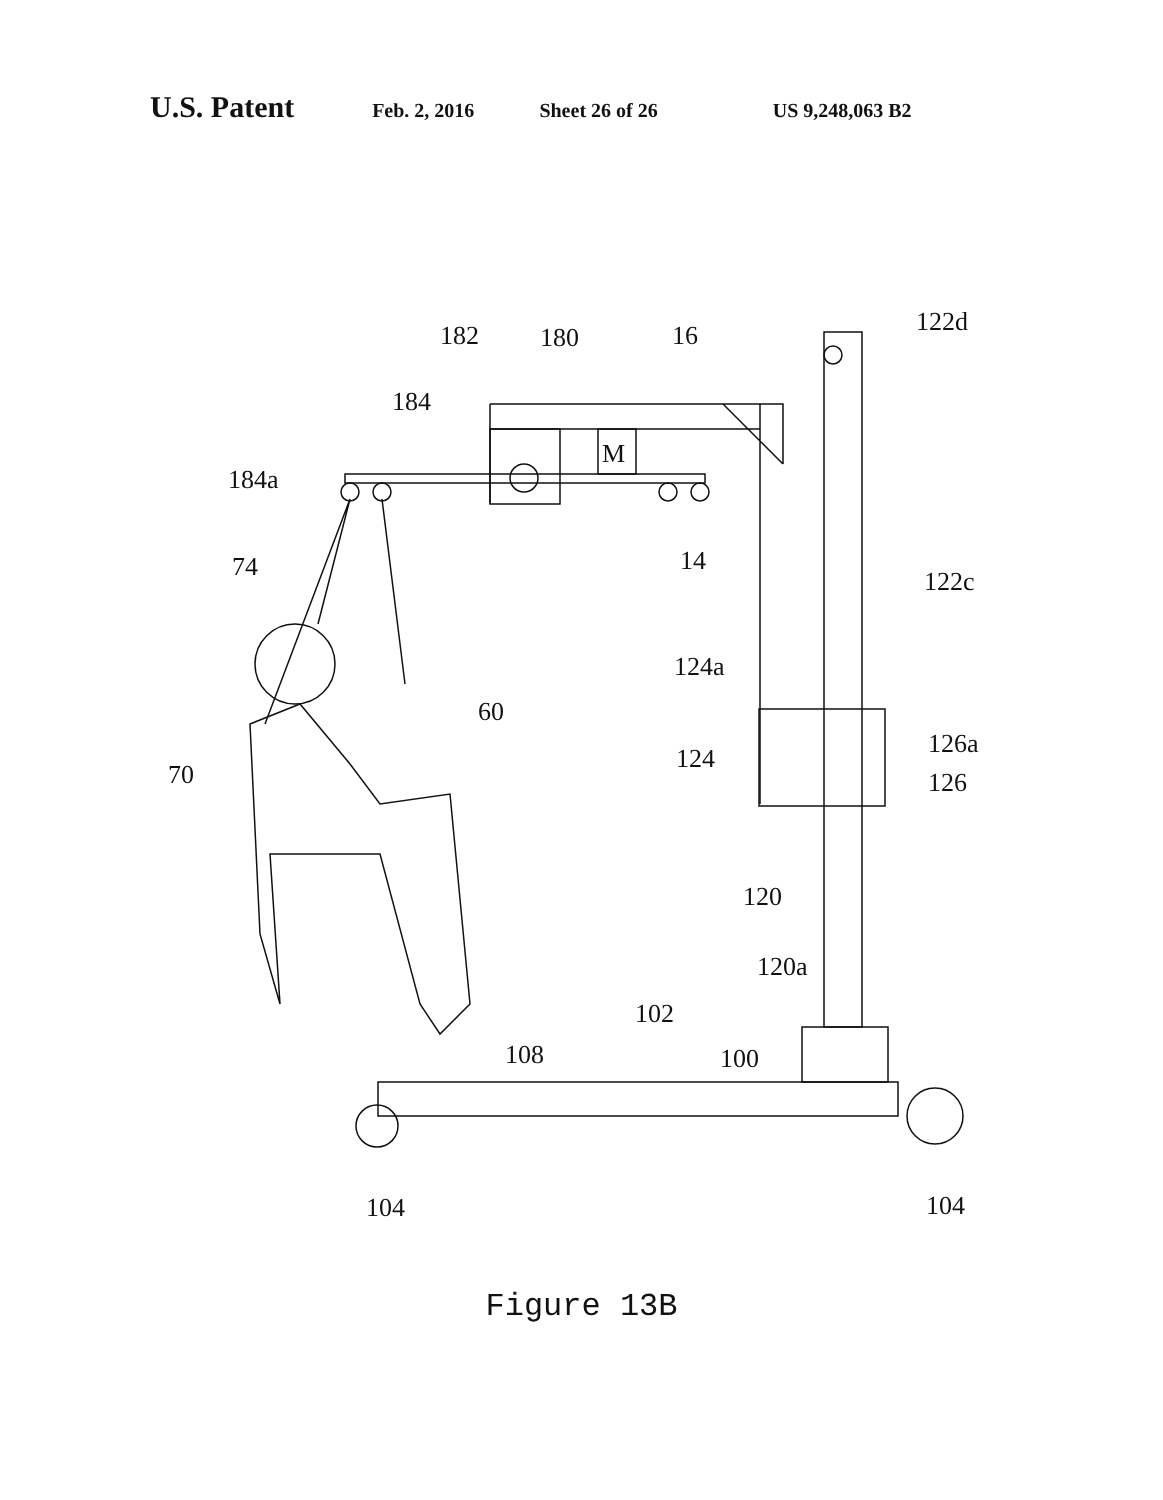U.S. Patent Feb. 2, 2016 Sheet 26 of 26 US 9,248,063 B2
M
182
180
16
122d
184
184a
74
14
122c
124a
60
126a
124
126
70
120
120a
102
108
100
104
104
Figure 13B